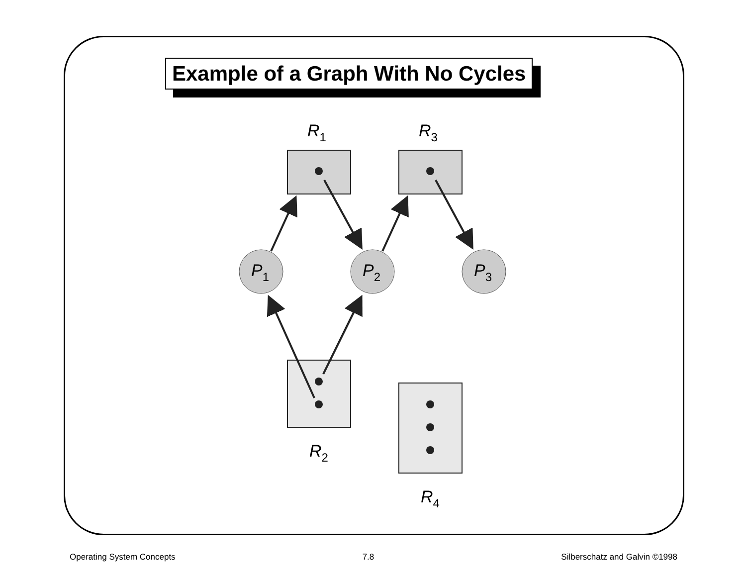Example of a Graph With No Cycles
R1
R3
P1
P2
P3
R2
R4
Operating System Concepts 7.8 Silberschatz and Galvin ©1998